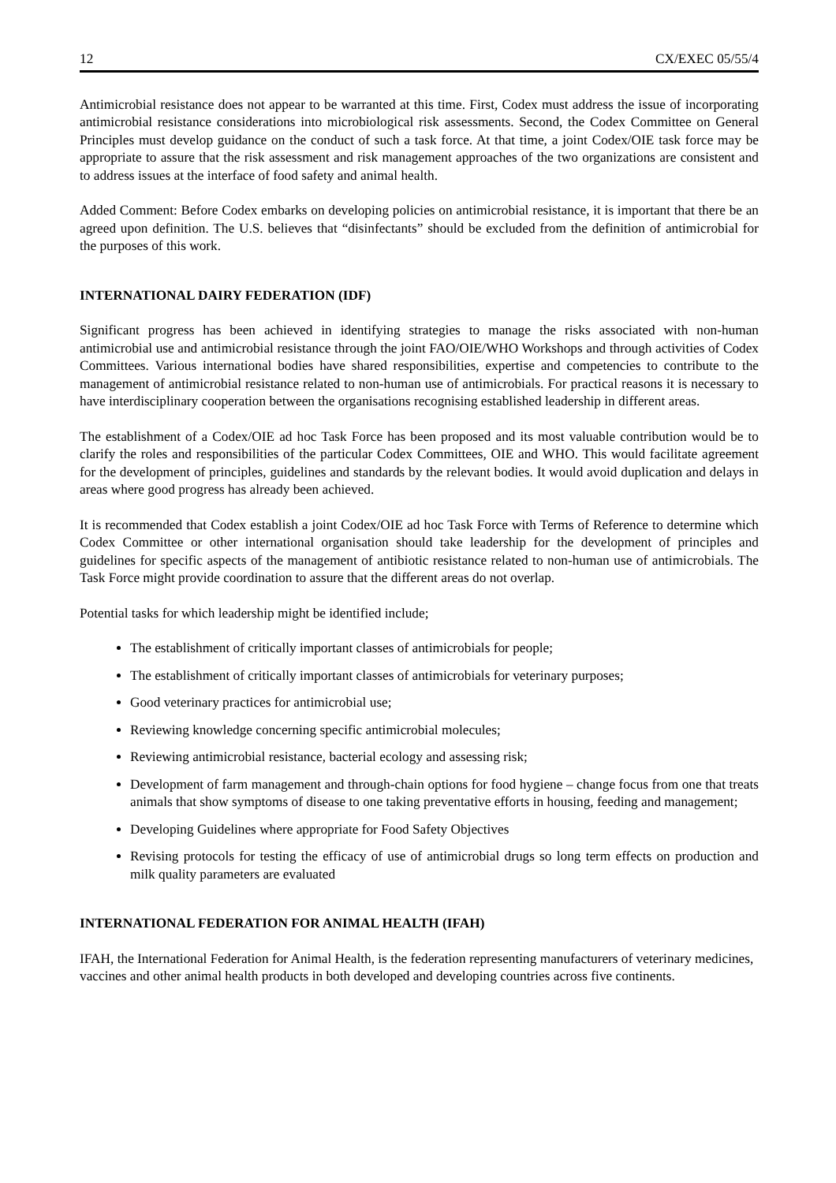12 CX/EXEC 05/55/4
Antimicrobial resistance does not appear to be warranted at this time. First, Codex must address the issue of incorporating antimicrobial resistance considerations into microbiological risk assessments. Second, the Codex Committee on General Principles must develop guidance on the conduct of such a task force. At that time, a joint Codex/OIE task force may be appropriate to assure that the risk assessment and risk management approaches of the two organizations are consistent and to address issues at the interface of food safety and animal health.
Added Comment: Before Codex embarks on developing policies on antimicrobial resistance, it is important that there be an agreed upon definition. The U.S. believes that “disinfectants” should be excluded from the definition of antimicrobial for the purposes of this work.
INTERNATIONAL DAIRY FEDERATION (IDF)
Significant progress has been achieved in identifying strategies to manage the risks associated with non-human antimicrobial use and antimicrobial resistance through the joint FAO/OIE/WHO Workshops and through activities of Codex Committees. Various international bodies have shared responsibilities, expertise and competencies to contribute to the management of antimicrobial resistance related to non-human use of antimicrobials. For practical reasons it is necessary to have interdisciplinary cooperation between the organisations recognising established leadership in different areas.
The establishment of a Codex/OIE ad hoc Task Force has been proposed and its most valuable contribution would be to clarify the roles and responsibilities of the particular Codex Committees, OIE and WHO. This would facilitate agreement for the development of principles, guidelines and standards by the relevant bodies. It would avoid duplication and delays in areas where good progress has already been achieved.
It is recommended that Codex establish a joint Codex/OIE ad hoc Task Force with Terms of Reference to determine which Codex Committee or other international organisation should take leadership for the development of principles and guidelines for specific aspects of the management of antibiotic resistance related to non-human use of antimicrobials. The Task Force might provide coordination to assure that the different areas do not overlap.
Potential tasks for which leadership might be identified include;
The establishment of critically important classes of antimicrobials for people;
The establishment of critically important classes of antimicrobials for veterinary purposes;
Good veterinary practices for antimicrobial use;
Reviewing knowledge concerning specific antimicrobial molecules;
Reviewing antimicrobial resistance, bacterial ecology and assessing risk;
Development of farm management and through-chain options for food hygiene – change focus from one that treats animals that show symptoms of disease to one taking preventative efforts in housing, feeding and management;
Developing Guidelines where appropriate for Food Safety Objectives
Revising protocols for testing the efficacy of use of antimicrobial drugs so long term effects on production and milk quality parameters are evaluated
INTERNATIONAL FEDERATION FOR ANIMAL HEALTH (IFAH)
IFAH, the International Federation for Animal Health, is the federation representing manufacturers of veterinary medicines, vaccines and other animal health products in both developed and developing countries across five continents.